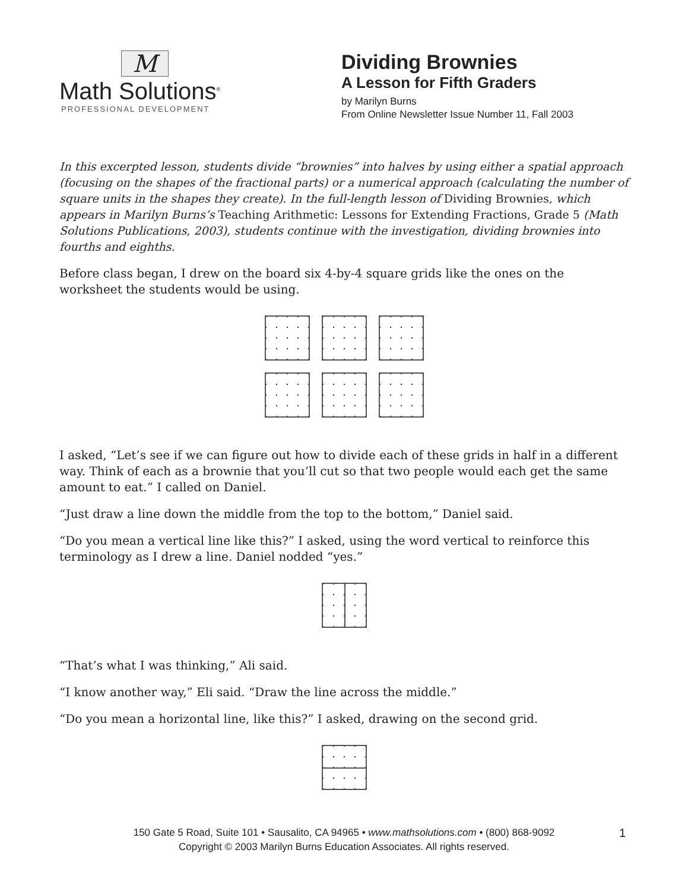M
Math Solutions<sup>®</sup>
PROFESSIONAL DEVELOPMENT
Dividing Brownies
A Lesson for Fifth Graders
by Marilyn Burns
From Online Newsletter Issue Number 11, Fall 2003
In this excerpted lesson, students divide “brownies” into halves by using either a spatial approach (focusing on the shapes of the fractional parts) or a numerical approach (calculating the number of square units in the shapes they create). In the full-length lesson of Dividing Brownies, which appears in Marilyn Burns’s Teaching Arithmetic: Lessons for Extending Fractions, Grade 5 (Math Solutions Publications, 2003), students continue with the investigation, dividing brownies into fourths and eighths.
Before class began, I drew on the board six 4-by-4 square grids like the ones on the worksheet the students would be using.
I asked, “Let’s see if we can figure out how to divide each of these grids in half in a different way. Think of each as a brownie that you’ll cut so that two people would each get the same amount to eat.” I called on Daniel.
“Just draw a line down the middle from the top to the bottom,” Daniel said.
“Do you mean a vertical line like this?” I asked, using the word vertical to reinforce this terminology as I drew a line. Daniel nodded “yes.”
“That’s what I was thinking,” Ali said.
“I know another way,” Eli said. “Draw the line across the middle.”
“Do you mean a horizontal line, like this?” I asked, drawing on the second grid.
150 Gate 5 Road, Suite 101 • Sausalito, CA 94965 • www.mathsolutions.com • (800) 868-9092
Copyright © 2003 Marilyn Burns Education Associates. All rights reserved.
1